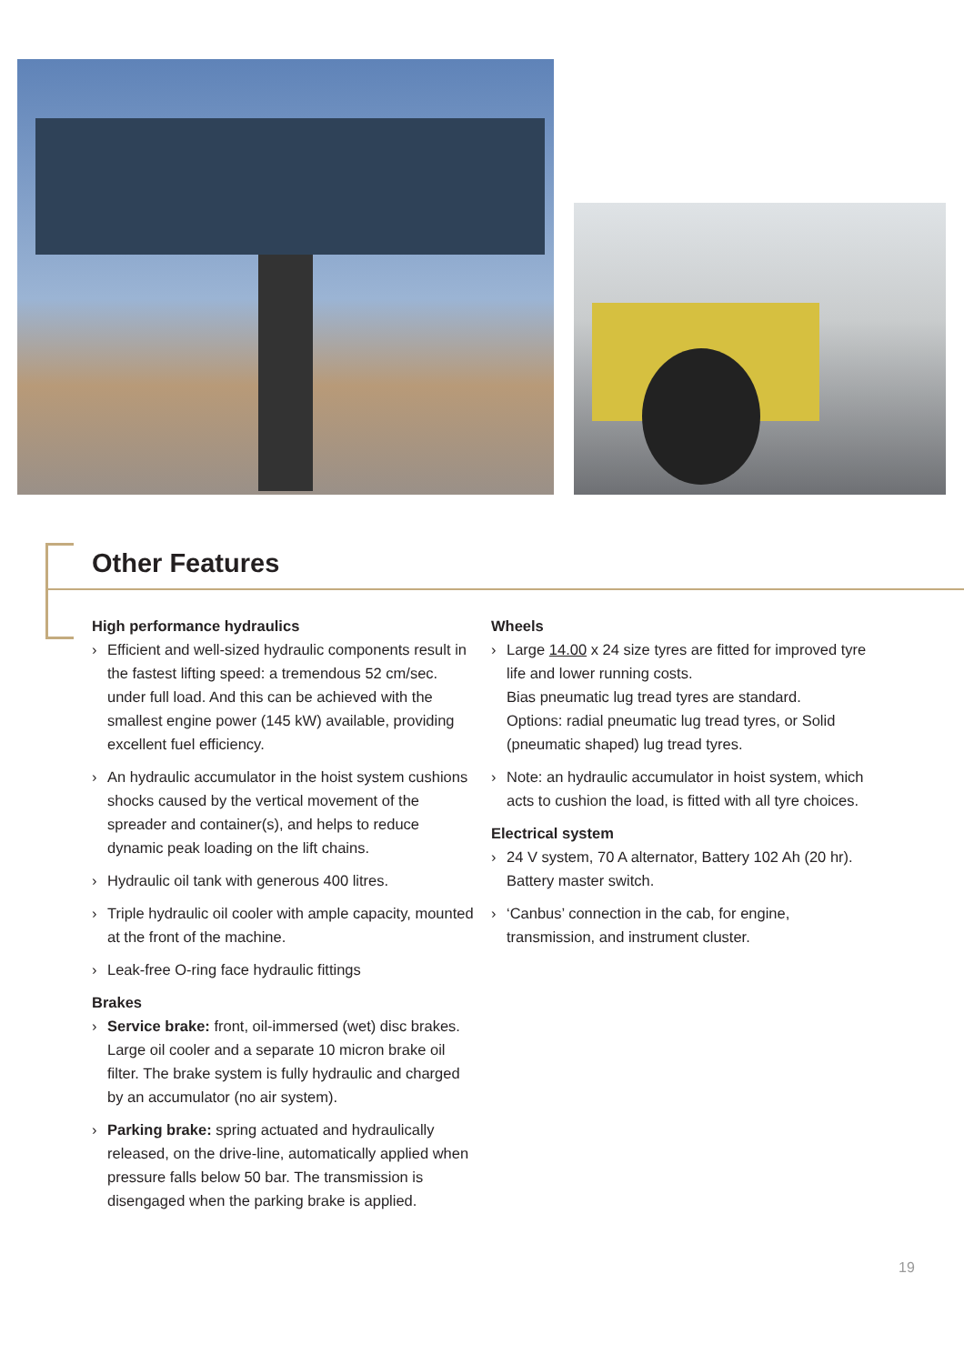Other Features
High performance hydraulics
› Efficient and well-sized hydraulic components result in the fastest lifting speed: a tremendous 52 cm/sec. under full load. And this can be achieved with the smallest engine power (145 kW) available, providing excellent fuel efficiency.
› An hydraulic accumulator in the hoist system cushions shocks caused by the vertical movement of the spreader and container(s), and helps to reduce dynamic peak loading on the lift chains.
› Hydraulic oil tank with generous 400 litres.
› Triple hydraulic oil cooler with ample capacity, mounted at the front of the machine.
› Leak-free O-ring face hydraulic fittings
Brakes
› Service brake: front, oil-immersed (wet) disc brakes. Large oil cooler and a separate 10 micron brake oil filter. The brake system is fully hydraulic and charged by an accumulator (no air system).
› Parking brake: spring actuated and hydraulically released, on the drive-line, automatically applied when pressure falls below 50 bar. The transmission is disengaged when the parking brake is applied.
Wheels
› Large 14.00 x 24 size tyres are fitted for improved tyre life and lower running costs.
Bias pneumatic lug tread tyres are standard.
Options: radial pneumatic lug tread tyres, or Solid (pneumatic shaped) lug tread tyres.
› Note: an hydraulic accumulator in hoist system, which acts to cushion the load, is fitted with all tyre choices.
Electrical system
› 24 V system, 70 A alternator, Battery 102 Ah (20 hr). Battery master switch.
› ‘Canbus’ connection in the cab, for engine, transmission, and instrument cluster.
19